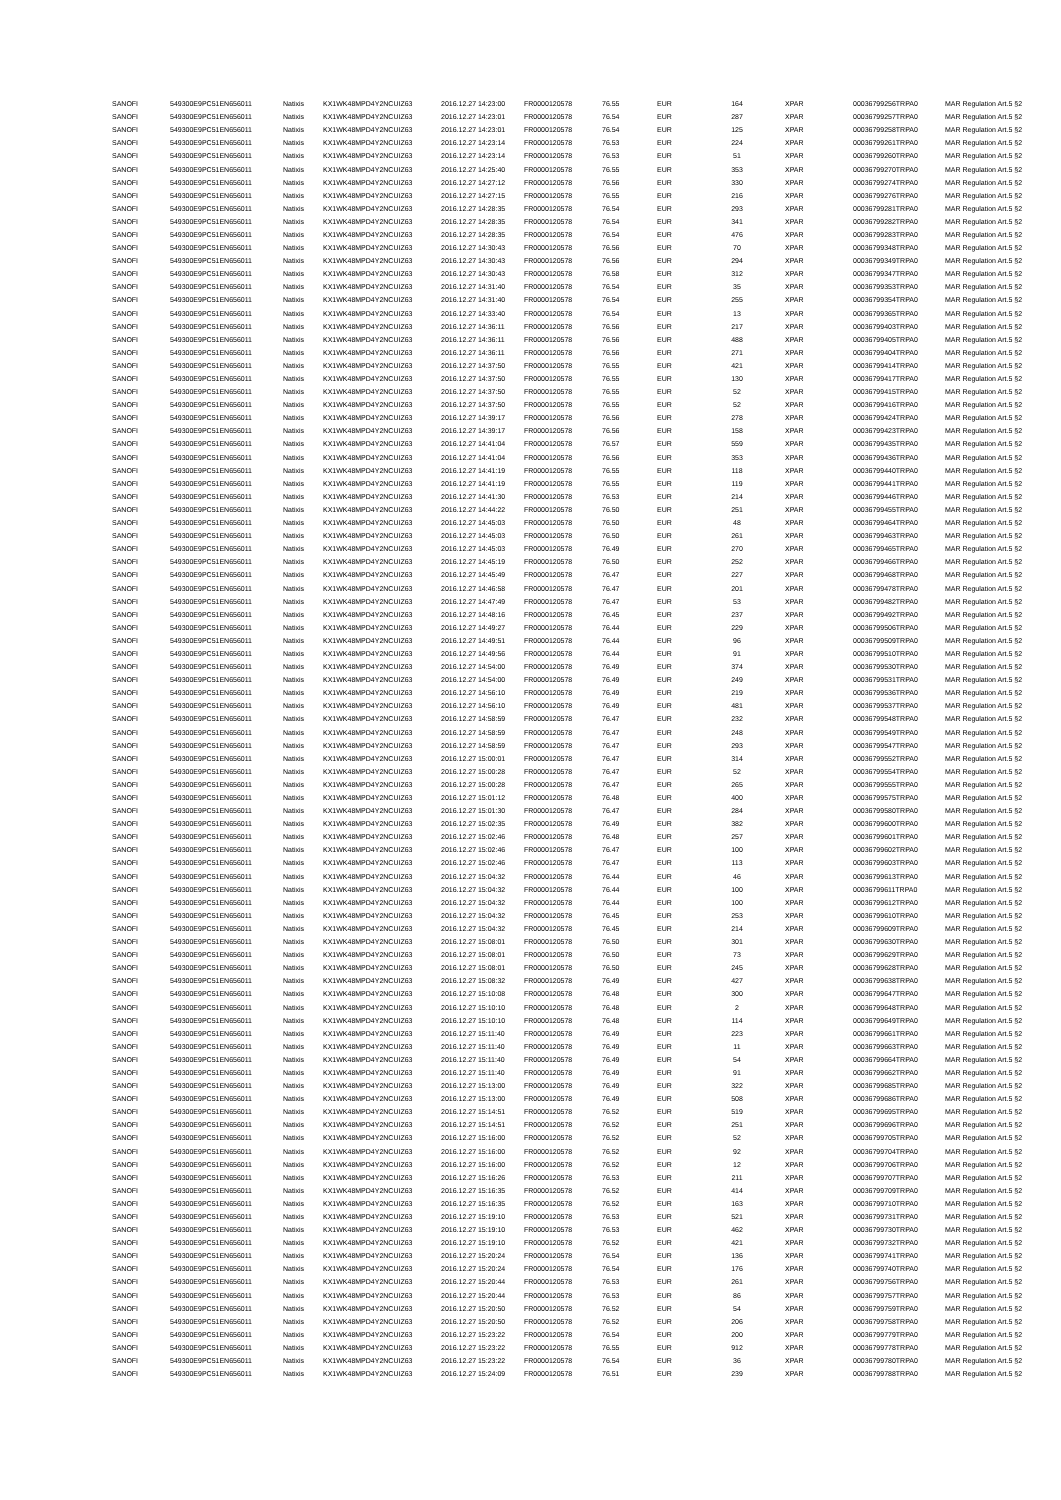| SANOFI | 549300E9PC51EN656011 | Natixis | KX1WK48MPD4Y2NCUIZ63 | 2016.12.27 14:23:00 | FR0000120578 | 76.55 | EUR | 164 | XPAR | 00036799256TRPA0 | MAR Regulation Art.5 §2 |
| SANOFI | 549300E9PC51EN656011 | Natixis | KX1WK48MPD4Y2NCUIZ63 | 2016.12.27 14:23:01 | FR0000120578 | 76.54 | EUR | 287 | XPAR | 00036799257TRPA0 | MAR Regulation Art.5 §2 |
| SANOFI | 549300E9PC51EN656011 | Natixis | KX1WK48MPD4Y2NCUIZ63 | 2016.12.27 14:23:01 | FR0000120578 | 76.54 | EUR | 125 | XPAR | 00036799258TRPA0 | MAR Regulation Art.5 §2 |
| SANOFI | 549300E9PC51EN656011 | Natixis | KX1WK48MPD4Y2NCUIZ63 | 2016.12.27 14:23:14 | FR0000120578 | 76.53 | EUR | 224 | XPAR | 00036799261TRPA0 | MAR Regulation Art.5 §2 |
| SANOFI | 549300E9PC51EN656011 | Natixis | KX1WK48MPD4Y2NCUIZ63 | 2016.12.27 14:23:14 | FR0000120578 | 76.53 | EUR | 51 | XPAR | 00036799260TRPA0 | MAR Regulation Art.5 §2 |
| SANOFI | 549300E9PC51EN656011 | Natixis | KX1WK48MPD4Y2NCUIZ63 | 2016.12.27 14:25:40 | FR0000120578 | 76.55 | EUR | 353 | XPAR | 00036799270TRPA0 | MAR Regulation Art.5 §2 |
| SANOFI | 549300E9PC51EN656011 | Natixis | KX1WK48MPD4Y2NCUIZ63 | 2016.12.27 14:27:12 | FR0000120578 | 76.56 | EUR | 330 | XPAR | 00036799274TRPA0 | MAR Regulation Art.5 §2 |
| SANOFI | 549300E9PC51EN656011 | Natixis | KX1WK48MPD4Y2NCUIZ63 | 2016.12.27 14:27:15 | FR0000120578 | 76.55 | EUR | 216 | XPAR | 00036799276TRPA0 | MAR Regulation Art.5 §2 |
| SANOFI | 549300E9PC51EN656011 | Natixis | KX1WK48MPD4Y2NCUIZ63 | 2016.12.27 14:28:35 | FR0000120578 | 76.54 | EUR | 293 | XPAR | 00036799281TRPA0 | MAR Regulation Art.5 §2 |
| SANOFI | 549300E9PC51EN656011 | Natixis | KX1WK48MPD4Y2NCUIZ63 | 2016.12.27 14:28:35 | FR0000120578 | 76.54 | EUR | 341 | XPAR | 00036799282TRPA0 | MAR Regulation Art.5 §2 |
| SANOFI | 549300E9PC51EN656011 | Natixis | KX1WK48MPD4Y2NCUIZ63 | 2016.12.27 14:28:35 | FR0000120578 | 76.54 | EUR | 476 | XPAR | 00036799283TRPA0 | MAR Regulation Art.5 §2 |
| SANOFI | 549300E9PC51EN656011 | Natixis | KX1WK48MPD4Y2NCUIZ63 | 2016.12.27 14:30:43 | FR0000120578 | 76.56 | EUR | 70 | XPAR | 00036799348TRPA0 | MAR Regulation Art.5 §2 |
| SANOFI | 549300E9PC51EN656011 | Natixis | KX1WK48MPD4Y2NCUIZ63 | 2016.12.27 14:30:43 | FR0000120578 | 76.56 | EUR | 294 | XPAR | 00036799349TRPA0 | MAR Regulation Art.5 §2 |
| SANOFI | 549300E9PC51EN656011 | Natixis | KX1WK48MPD4Y2NCUIZ63 | 2016.12.27 14:30:43 | FR0000120578 | 76.58 | EUR | 312 | XPAR | 00036799347TRPA0 | MAR Regulation Art.5 §2 |
| SANOFI | 549300E9PC51EN656011 | Natixis | KX1WK48MPD4Y2NCUIZ63 | 2016.12.27 14:31:40 | FR0000120578 | 76.54 | EUR | 35 | XPAR | 00036799353TRPA0 | MAR Regulation Art.5 §2 |
| SANOFI | 549300E9PC51EN656011 | Natixis | KX1WK48MPD4Y2NCUIZ63 | 2016.12.27 14:31:40 | FR0000120578 | 76.54 | EUR | 255 | XPAR | 00036799354TRPA0 | MAR Regulation Art.5 §2 |
| SANOFI | 549300E9PC51EN656011 | Natixis | KX1WK48MPD4Y2NCUIZ63 | 2016.12.27 14:33:40 | FR0000120578 | 76.54 | EUR | 13 | XPAR | 00036799365TRPA0 | MAR Regulation Art.5 §2 |
| SANOFI | 549300E9PC51EN656011 | Natixis | KX1WK48MPD4Y2NCUIZ63 | 2016.12.27 14:36:11 | FR0000120578 | 76.56 | EUR | 217 | XPAR | 00036799403TRPA0 | MAR Regulation Art.5 §2 |
| SANOFI | 549300E9PC51EN656011 | Natixis | KX1WK48MPD4Y2NCUIZ63 | 2016.12.27 14:36:11 | FR0000120578 | 76.56 | EUR | 488 | XPAR | 00036799405TRPA0 | MAR Regulation Art.5 §2 |
| SANOFI | 549300E9PC51EN656011 | Natixis | KX1WK48MPD4Y2NCUIZ63 | 2016.12.27 14:36:11 | FR0000120578 | 76.56 | EUR | 271 | XPAR | 00036799404TRPA0 | MAR Regulation Art.5 §2 |
| SANOFI | 549300E9PC51EN656011 | Natixis | KX1WK48MPD4Y2NCUIZ63 | 2016.12.27 14:37:50 | FR0000120578 | 76.55 | EUR | 421 | XPAR | 00036799414TRPA0 | MAR Regulation Art.5 §2 |
| SANOFI | 549300E9PC51EN656011 | Natixis | KX1WK48MPD4Y2NCUIZ63 | 2016.12.27 14:37:50 | FR0000120578 | 76.55 | EUR | 130 | XPAR | 00036799417TRPA0 | MAR Regulation Art.5 §2 |
| SANOFI | 549300E9PC51EN656011 | Natixis | KX1WK48MPD4Y2NCUIZ63 | 2016.12.27 14:37:50 | FR0000120578 | 76.55 | EUR | 52 | XPAR | 00036799415TRPA0 | MAR Regulation Art.5 §2 |
| SANOFI | 549300E9PC51EN656011 | Natixis | KX1WK48MPD4Y2NCUIZ63 | 2016.12.27 14:37:50 | FR0000120578 | 76.55 | EUR | 52 | XPAR | 00036799416TRPA0 | MAR Regulation Art.5 §2 |
| SANOFI | 549300E9PC51EN656011 | Natixis | KX1WK48MPD4Y2NCUIZ63 | 2016.12.27 14:39:17 | FR0000120578 | 76.56 | EUR | 278 | XPAR | 00036799424TRPA0 | MAR Regulation Art.5 §2 |
| SANOFI | 549300E9PC51EN656011 | Natixis | KX1WK48MPD4Y2NCUIZ63 | 2016.12.27 14:39:17 | FR0000120578 | 76.56 | EUR | 158 | XPAR | 00036799423TRPA0 | MAR Regulation Art.5 §2 |
| SANOFI | 549300E9PC51EN656011 | Natixis | KX1WK48MPD4Y2NCUIZ63 | 2016.12.27 14:41:04 | FR0000120578 | 76.57 | EUR | 559 | XPAR | 00036799435TRPA0 | MAR Regulation Art.5 §2 |
| SANOFI | 549300E9PC51EN656011 | Natixis | KX1WK48MPD4Y2NCUIZ63 | 2016.12.27 14:41:04 | FR0000120578 | 76.56 | EUR | 353 | XPAR | 00036799436TRPA0 | MAR Regulation Art.5 §2 |
| SANOFI | 549300E9PC51EN656011 | Natixis | KX1WK48MPD4Y2NCUIZ63 | 2016.12.27 14:41:19 | FR0000120578 | 76.55 | EUR | 118 | XPAR | 00036799440TRPA0 | MAR Regulation Art.5 §2 |
| SANOFI | 549300E9PC51EN656011 | Natixis | KX1WK48MPD4Y2NCUIZ63 | 2016.12.27 14:41:19 | FR0000120578 | 76.55 | EUR | 119 | XPAR | 00036799441TRPA0 | MAR Regulation Art.5 §2 |
| SANOFI | 549300E9PC51EN656011 | Natixis | KX1WK48MPD4Y2NCUIZ63 | 2016.12.27 14:41:30 | FR0000120578 | 76.53 | EUR | 214 | XPAR | 00036799446TRPA0 | MAR Regulation Art.5 §2 |
| SANOFI | 549300E9PC51EN656011 | Natixis | KX1WK48MPD4Y2NCUIZ63 | 2016.12.27 14:44:22 | FR0000120578 | 76.50 | EUR | 251 | XPAR | 00036799455TRPA0 | MAR Regulation Art.5 §2 |
| SANOFI | 549300E9PC51EN656011 | Natixis | KX1WK48MPD4Y2NCUIZ63 | 2016.12.27 14:45:03 | FR0000120578 | 76.50 | EUR | 48 | XPAR | 00036799464TRPA0 | MAR Regulation Art.5 §2 |
| SANOFI | 549300E9PC51EN656011 | Natixis | KX1WK48MPD4Y2NCUIZ63 | 2016.12.27 14:45:03 | FR0000120578 | 76.50 | EUR | 261 | XPAR | 00036799463TRPA0 | MAR Regulation Art.5 §2 |
| SANOFI | 549300E9PC51EN656011 | Natixis | KX1WK48MPD4Y2NCUIZ63 | 2016.12.27 14:45:03 | FR0000120578 | 76.49 | EUR | 270 | XPAR | 00036799465TRPA0 | MAR Regulation Art.5 §2 |
| SANOFI | 549300E9PC51EN656011 | Natixis | KX1WK48MPD4Y2NCUIZ63 | 2016.12.27 14:45:19 | FR0000120578 | 76.50 | EUR | 252 | XPAR | 00036799466TRPA0 | MAR Regulation Art.5 §2 |
| SANOFI | 549300E9PC51EN656011 | Natixis | KX1WK48MPD4Y2NCUIZ63 | 2016.12.27 14:45:49 | FR0000120578 | 76.47 | EUR | 227 | XPAR | 00036799468TRPA0 | MAR Regulation Art.5 §2 |
| SANOFI | 549300E9PC51EN656011 | Natixis | KX1WK48MPD4Y2NCUIZ63 | 2016.12.27 14:46:58 | FR0000120578 | 76.47 | EUR | 201 | XPAR | 00036799478TRPA0 | MAR Regulation Art.5 §2 |
| SANOFI | 549300E9PC51EN656011 | Natixis | KX1WK48MPD4Y2NCUIZ63 | 2016.12.27 14:47:49 | FR0000120578 | 76.47 | EUR | 53 | XPAR | 00036799482TRPA0 | MAR Regulation Art.5 §2 |
| SANOFI | 549300E9PC51EN656011 | Natixis | KX1WK48MPD4Y2NCUIZ63 | 2016.12.27 14:48:16 | FR0000120578 | 76.45 | EUR | 237 | XPAR | 00036799492TRPA0 | MAR Regulation Art.5 §2 |
| SANOFI | 549300E9PC51EN656011 | Natixis | KX1WK48MPD4Y2NCUIZ63 | 2016.12.27 14:49:27 | FR0000120578 | 76.44 | EUR | 229 | XPAR | 00036799506TRPA0 | MAR Regulation Art.5 §2 |
| SANOFI | 549300E9PC51EN656011 | Natixis | KX1WK48MPD4Y2NCUIZ63 | 2016.12.27 14:49:51 | FR0000120578 | 76.44 | EUR | 96 | XPAR | 00036799509TRPA0 | MAR Regulation Art.5 §2 |
| SANOFI | 549300E9PC51EN656011 | Natixis | KX1WK48MPD4Y2NCUIZ63 | 2016.12.27 14:49:56 | FR0000120578 | 76.44 | EUR | 91 | XPAR | 00036799510TRPA0 | MAR Regulation Art.5 §2 |
| SANOFI | 549300E9PC51EN656011 | Natixis | KX1WK48MPD4Y2NCUIZ63 | 2016.12.27 14:54:00 | FR0000120578 | 76.49 | EUR | 374 | XPAR | 00036799530TRPA0 | MAR Regulation Art.5 §2 |
| SANOFI | 549300E9PC51EN656011 | Natixis | KX1WK48MPD4Y2NCUIZ63 | 2016.12.27 14:54:00 | FR0000120578 | 76.49 | EUR | 249 | XPAR | 00036799531TRPA0 | MAR Regulation Art.5 §2 |
| SANOFI | 549300E9PC51EN656011 | Natixis | KX1WK48MPD4Y2NCUIZ63 | 2016.12.27 14:56:10 | FR0000120578 | 76.49 | EUR | 219 | XPAR | 00036799536TRPA0 | MAR Regulation Art.5 §2 |
| SANOFI | 549300E9PC51EN656011 | Natixis | KX1WK48MPD4Y2NCUIZ63 | 2016.12.27 14:56:10 | FR0000120578 | 76.49 | EUR | 481 | XPAR | 00036799537TRPA0 | MAR Regulation Art.5 §2 |
| SANOFI | 549300E9PC51EN656011 | Natixis | KX1WK48MPD4Y2NCUIZ63 | 2016.12.27 14:58:59 | FR0000120578 | 76.47 | EUR | 232 | XPAR | 00036799548TRPA0 | MAR Regulation Art.5 §2 |
| SANOFI | 549300E9PC51EN656011 | Natixis | KX1WK48MPD4Y2NCUIZ63 | 2016.12.27 14:58:59 | FR0000120578 | 76.47 | EUR | 248 | XPAR | 00036799549TRPA0 | MAR Regulation Art.5 §2 |
| SANOFI | 549300E9PC51EN656011 | Natixis | KX1WK48MPD4Y2NCUIZ63 | 2016.12.27 14:58:59 | FR0000120578 | 76.47 | EUR | 293 | XPAR | 00036799547TRPA0 | MAR Regulation Art.5 §2 |
| SANOFI | 549300E9PC51EN656011 | Natixis | KX1WK48MPD4Y2NCUIZ63 | 2016.12.27 15:00:01 | FR0000120578 | 76.47 | EUR | 314 | XPAR | 00036799552TRPA0 | MAR Regulation Art.5 §2 |
| SANOFI | 549300E9PC51EN656011 | Natixis | KX1WK48MPD4Y2NCUIZ63 | 2016.12.27 15:00:28 | FR0000120578 | 76.47 | EUR | 52 | XPAR | 00036799554TRPA0 | MAR Regulation Art.5 §2 |
| SANOFI | 549300E9PC51EN656011 | Natixis | KX1WK48MPD4Y2NCUIZ63 | 2016.12.27 15:00:28 | FR0000120578 | 76.47 | EUR | 265 | XPAR | 00036799555TRPA0 | MAR Regulation Art.5 §2 |
| SANOFI | 549300E9PC51EN656011 | Natixis | KX1WK48MPD4Y2NCUIZ63 | 2016.12.27 15:01:12 | FR0000120578 | 76.48 | EUR | 400 | XPAR | 00036799575TRPA0 | MAR Regulation Art.5 §2 |
| SANOFI | 549300E9PC51EN656011 | Natixis | KX1WK48MPD4Y2NCUIZ63 | 2016.12.27 15:01:30 | FR0000120578 | 76.47 | EUR | 284 | XPAR | 00036799580TRPA0 | MAR Regulation Art.5 §2 |
| SANOFI | 549300E9PC51EN656011 | Natixis | KX1WK48MPD4Y2NCUIZ63 | 2016.12.27 15:02:35 | FR0000120578 | 76.49 | EUR | 382 | XPAR | 00036799600TRPA0 | MAR Regulation Art.5 §2 |
| SANOFI | 549300E9PC51EN656011 | Natixis | KX1WK48MPD4Y2NCUIZ63 | 2016.12.27 15:02:46 | FR0000120578 | 76.48 | EUR | 257 | XPAR | 00036799601TRPA0 | MAR Regulation Art.5 §2 |
| SANOFI | 549300E9PC51EN656011 | Natixis | KX1WK48MPD4Y2NCUIZ63 | 2016.12.27 15:02:46 | FR0000120578 | 76.47 | EUR | 100 | XPAR | 00036799602TRPA0 | MAR Regulation Art.5 §2 |
| SANOFI | 549300E9PC51EN656011 | Natixis | KX1WK48MPD4Y2NCUIZ63 | 2016.12.27 15:02:46 | FR0000120578 | 76.47 | EUR | 113 | XPAR | 00036799603TRPA0 | MAR Regulation Art.5 §2 |
| SANOFI | 549300E9PC51EN656011 | Natixis | KX1WK48MPD4Y2NCUIZ63 | 2016.12.27 15:04:32 | FR0000120578 | 76.44 | EUR | 46 | XPAR | 00036799613TRPA0 | MAR Regulation Art.5 §2 |
| SANOFI | 549300E9PC51EN656011 | Natixis | KX1WK48MPD4Y2NCUIZ63 | 2016.12.27 15:04:32 | FR0000120578 | 76.44 | EUR | 100 | XPAR | 00036799611TRPA0 | MAR Regulation Art.5 §2 |
| SANOFI | 549300E9PC51EN656011 | Natixis | KX1WK48MPD4Y2NCUIZ63 | 2016.12.27 15:04:32 | FR0000120578 | 76.44 | EUR | 100 | XPAR | 00036799612TRPA0 | MAR Regulation Art.5 §2 |
| SANOFI | 549300E9PC51EN656011 | Natixis | KX1WK48MPD4Y2NCUIZ63 | 2016.12.27 15:04:32 | FR0000120578 | 76.45 | EUR | 253 | XPAR | 00036799610TRPA0 | MAR Regulation Art.5 §2 |
| SANOFI | 549300E9PC51EN656011 | Natixis | KX1WK48MPD4Y2NCUIZ63 | 2016.12.27 15:04:32 | FR0000120578 | 76.45 | EUR | 214 | XPAR | 00036799609TRPA0 | MAR Regulation Art.5 §2 |
| SANOFI | 549300E9PC51EN656011 | Natixis | KX1WK48MPD4Y2NCUIZ63 | 2016.12.27 15:08:01 | FR0000120578 | 76.50 | EUR | 301 | XPAR | 00036799630TRPA0 | MAR Regulation Art.5 §2 |
| SANOFI | 549300E9PC51EN656011 | Natixis | KX1WK48MPD4Y2NCUIZ63 | 2016.12.27 15:08:01 | FR0000120578 | 76.50 | EUR | 73 | XPAR | 00036799629TRPA0 | MAR Regulation Art.5 §2 |
| SANOFI | 549300E9PC51EN656011 | Natixis | KX1WK48MPD4Y2NCUIZ63 | 2016.12.27 15:08:01 | FR0000120578 | 76.50 | EUR | 245 | XPAR | 00036799628TRPA0 | MAR Regulation Art.5 §2 |
| SANOFI | 549300E9PC51EN656011 | Natixis | KX1WK48MPD4Y2NCUIZ63 | 2016.12.27 15:08:32 | FR0000120578 | 76.49 | EUR | 427 | XPAR | 00036799638TRPA0 | MAR Regulation Art.5 §2 |
| SANOFI | 549300E9PC51EN656011 | Natixis | KX1WK48MPD4Y2NCUIZ63 | 2016.12.27 15:10:08 | FR0000120578 | 76.48 | EUR | 300 | XPAR | 00036799647TRPA0 | MAR Regulation Art.5 §2 |
| SANOFI | 549300E9PC51EN656011 | Natixis | KX1WK48MPD4Y2NCUIZ63 | 2016.12.27 15:10:10 | FR0000120578 | 76.48 | EUR | 2 | XPAR | 00036799648TRPA0 | MAR Regulation Art.5 §2 |
| SANOFI | 549300E9PC51EN656011 | Natixis | KX1WK48MPD4Y2NCUIZ63 | 2016.12.27 15:10:10 | FR0000120578 | 76.48 | EUR | 114 | XPAR | 00036799649TRPA0 | MAR Regulation Art.5 §2 |
| SANOFI | 549300E9PC51EN656011 | Natixis | KX1WK48MPD4Y2NCUIZ63 | 2016.12.27 15:11:40 | FR0000120578 | 76.49 | EUR | 223 | XPAR | 00036799661TRPA0 | MAR Regulation Art.5 §2 |
| SANOFI | 549300E9PC51EN656011 | Natixis | KX1WK48MPD4Y2NCUIZ63 | 2016.12.27 15:11:40 | FR0000120578 | 76.49 | EUR | 11 | XPAR | 00036799663TRPA0 | MAR Regulation Art.5 §2 |
| SANOFI | 549300E9PC51EN656011 | Natixis | KX1WK48MPD4Y2NCUIZ63 | 2016.12.27 15:11:40 | FR0000120578 | 76.49 | EUR | 54 | XPAR | 00036799664TRPA0 | MAR Regulation Art.5 §2 |
| SANOFI | 549300E9PC51EN656011 | Natixis | KX1WK48MPD4Y2NCUIZ63 | 2016.12.27 15:11:40 | FR0000120578 | 76.49 | EUR | 91 | XPAR | 00036799662TRPA0 | MAR Regulation Art.5 §2 |
| SANOFI | 549300E9PC51EN656011 | Natixis | KX1WK48MPD4Y2NCUIZ63 | 2016.12.27 15:13:00 | FR0000120578 | 76.49 | EUR | 322 | XPAR | 00036799685TRPA0 | MAR Regulation Art.5 §2 |
| SANOFI | 549300E9PC51EN656011 | Natixis | KX1WK48MPD4Y2NCUIZ63 | 2016.12.27 15:13:00 | FR0000120578 | 76.49 | EUR | 508 | XPAR | 00036799686TRPA0 | MAR Regulation Art.5 §2 |
| SANOFI | 549300E9PC51EN656011 | Natixis | KX1WK48MPD4Y2NCUIZ63 | 2016.12.27 15:14:51 | FR0000120578 | 76.52 | EUR | 519 | XPAR | 00036799695TRPA0 | MAR Regulation Art.5 §2 |
| SANOFI | 549300E9PC51EN656011 | Natixis | KX1WK48MPD4Y2NCUIZ63 | 2016.12.27 15:14:51 | FR0000120578 | 76.52 | EUR | 251 | XPAR | 00036799696TRPA0 | MAR Regulation Art.5 §2 |
| SANOFI | 549300E9PC51EN656011 | Natixis | KX1WK48MPD4Y2NCUIZ63 | 2016.12.27 15:16:00 | FR0000120578 | 76.52 | EUR | 52 | XPAR | 00036799705TRPA0 | MAR Regulation Art.5 §2 |
| SANOFI | 549300E9PC51EN656011 | Natixis | KX1WK48MPD4Y2NCUIZ63 | 2016.12.27 15:16:00 | FR0000120578 | 76.52 | EUR | 92 | XPAR | 00036799704TRPA0 | MAR Regulation Art.5 §2 |
| SANOFI | 549300E9PC51EN656011 | Natixis | KX1WK48MPD4Y2NCUIZ63 | 2016.12.27 15:16:00 | FR0000120578 | 76.52 | EUR | 12 | XPAR | 00036799706TRPA0 | MAR Regulation Art.5 §2 |
| SANOFI | 549300E9PC51EN656011 | Natixis | KX1WK48MPD4Y2NCUIZ63 | 2016.12.27 15:16:26 | FR0000120578 | 76.53 | EUR | 211 | XPAR | 00036799707TRPA0 | MAR Regulation Art.5 §2 |
| SANOFI | 549300E9PC51EN656011 | Natixis | KX1WK48MPD4Y2NCUIZ63 | 2016.12.27 15:16:35 | FR0000120578 | 76.52 | EUR | 414 | XPAR | 00036799709TRPA0 | MAR Regulation Art.5 §2 |
| SANOFI | 549300E9PC51EN656011 | Natixis | KX1WK48MPD4Y2NCUIZ63 | 2016.12.27 15:16:35 | FR0000120578 | 76.52 | EUR | 163 | XPAR | 00036799710TRPA0 | MAR Regulation Art.5 §2 |
| SANOFI | 549300E9PC51EN656011 | Natixis | KX1WK48MPD4Y2NCUIZ63 | 2016.12.27 15:19:10 | FR0000120578 | 76.53 | EUR | 521 | XPAR | 00036799731TRPA0 | MAR Regulation Art.5 §2 |
| SANOFI | 549300E9PC51EN656011 | Natixis | KX1WK48MPD4Y2NCUIZ63 | 2016.12.27 15:19:10 | FR0000120578 | 76.53 | EUR | 462 | XPAR | 00036799730TRPA0 | MAR Regulation Art.5 §2 |
| SANOFI | 549300E9PC51EN656011 | Natixis | KX1WK48MPD4Y2NCUIZ63 | 2016.12.27 15:19:10 | FR0000120578 | 76.52 | EUR | 421 | XPAR | 00036799732TRPA0 | MAR Regulation Art.5 §2 |
| SANOFI | 549300E9PC51EN656011 | Natixis | KX1WK48MPD4Y2NCUIZ63 | 2016.12.27 15:20:24 | FR0000120578 | 76.54 | EUR | 136 | XPAR | 00036799741TRPA0 | MAR Regulation Art.5 §2 |
| SANOFI | 549300E9PC51EN656011 | Natixis | KX1WK48MPD4Y2NCUIZ63 | 2016.12.27 15:20:24 | FR0000120578 | 76.54 | EUR | 176 | XPAR | 00036799740TRPA0 | MAR Regulation Art.5 §2 |
| SANOFI | 549300E9PC51EN656011 | Natixis | KX1WK48MPD4Y2NCUIZ63 | 2016.12.27 15:20:44 | FR0000120578 | 76.53 | EUR | 261 | XPAR | 00036799756TRPA0 | MAR Regulation Art.5 §2 |
| SANOFI | 549300E9PC51EN656011 | Natixis | KX1WK48MPD4Y2NCUIZ63 | 2016.12.27 15:20:44 | FR0000120578 | 76.53 | EUR | 86 | XPAR | 00036799757TRPA0 | MAR Regulation Art.5 §2 |
| SANOFI | 549300E9PC51EN656011 | Natixis | KX1WK48MPD4Y2NCUIZ63 | 2016.12.27 15:20:50 | FR0000120578 | 76.52 | EUR | 54 | XPAR | 00036799759TRPA0 | MAR Regulation Art.5 §2 |
| SANOFI | 549300E9PC51EN656011 | Natixis | KX1WK48MPD4Y2NCUIZ63 | 2016.12.27 15:20:50 | FR0000120578 | 76.52 | EUR | 206 | XPAR | 00036799758TRPA0 | MAR Regulation Art.5 §2 |
| SANOFI | 549300E9PC51EN656011 | Natixis | KX1WK48MPD4Y2NCUIZ63 | 2016.12.27 15:23:22 | FR0000120578 | 76.54 | EUR | 200 | XPAR | 00036799779TRPA0 | MAR Regulation Art.5 §2 |
| SANOFI | 549300E9PC51EN656011 | Natixis | KX1WK48MPD4Y2NCUIZ63 | 2016.12.27 15:23:22 | FR0000120578 | 76.55 | EUR | 912 | XPAR | 00036799778TRPA0 | MAR Regulation Art.5 §2 |
| SANOFI | 549300E9PC51EN656011 | Natixis | KX1WK48MPD4Y2NCUIZ63 | 2016.12.27 15:23:22 | FR0000120578 | 76.54 | EUR | 36 | XPAR | 00036799780TRPA0 | MAR Regulation Art.5 §2 |
| SANOFI | 549300E9PC51EN656011 | Natixis | KX1WK48MPD4Y2NCUIZ63 | 2016.12.27 15:24:09 | FR0000120578 | 76.51 | EUR | 239 | XPAR | 00036799788TRPA0 | MAR Regulation Art.5 §2 |